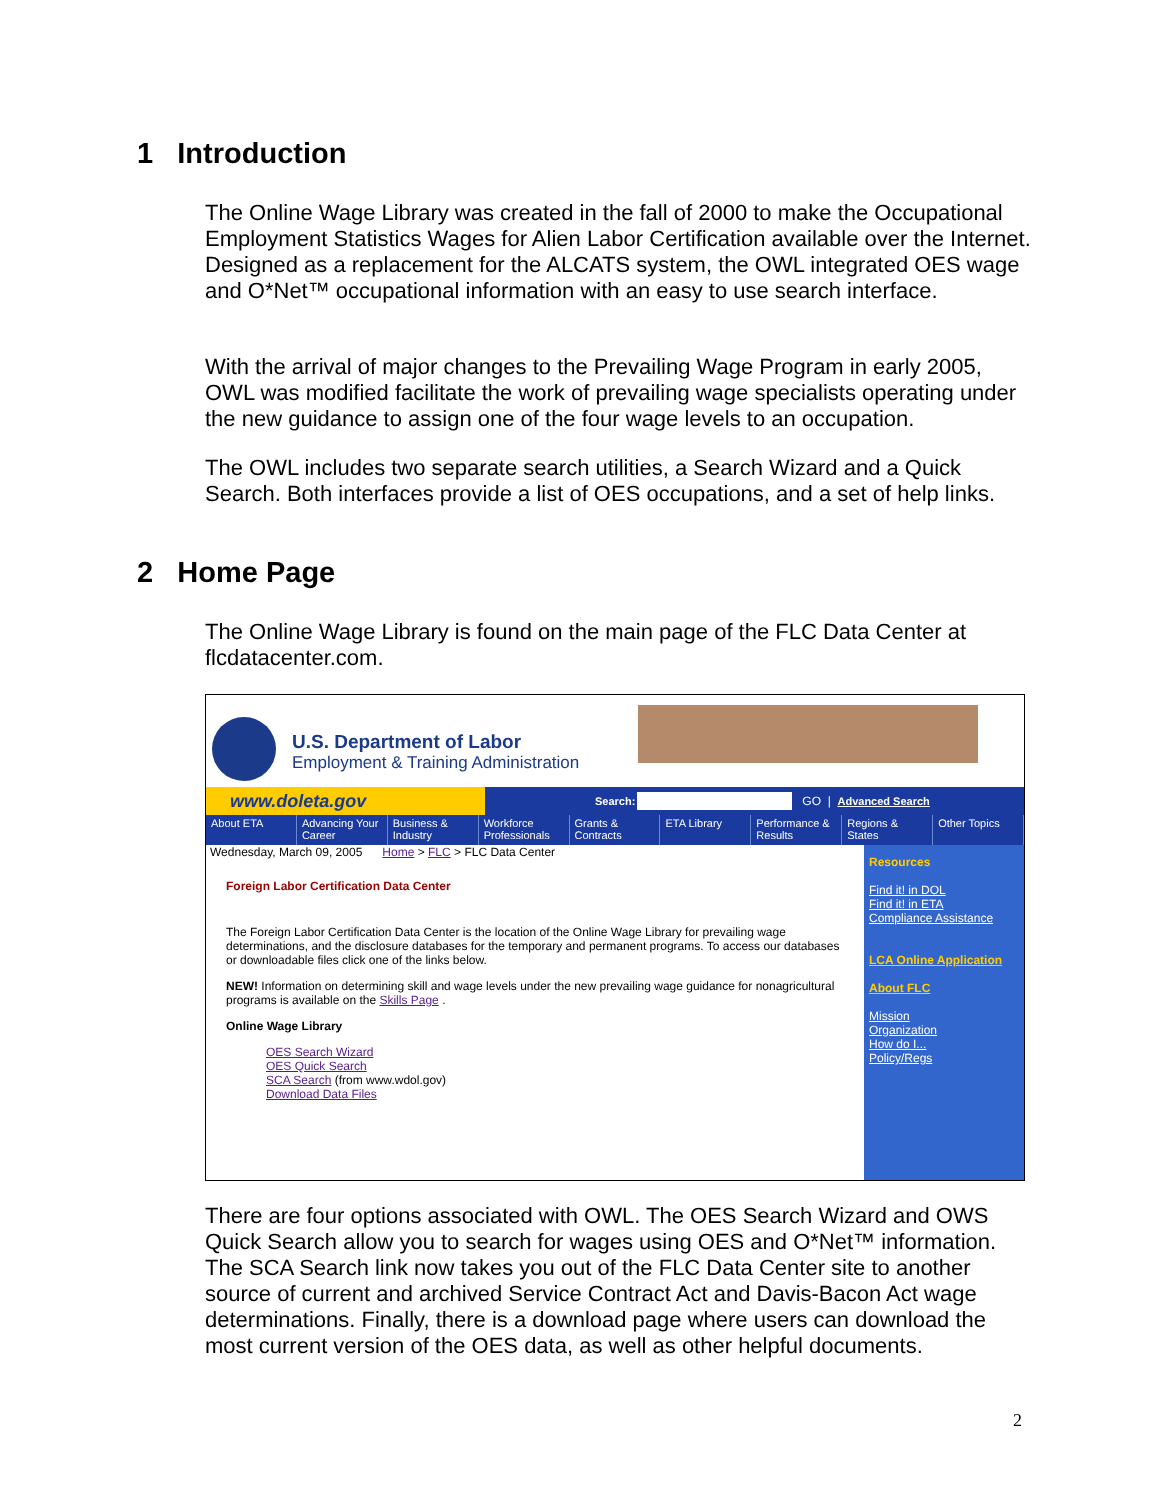1 Introduction
The Online Wage Library was created in the fall of 2000 to make the Occupational Employment Statistics Wages for Alien Labor Certification available over the Internet. Designed as a replacement for the ALCATS system, the OWL integrated OES wage and O*Net™ occupational information with an easy to use search interface.
With the arrival of major changes to the Prevailing Wage Program in early 2005, OWL was modified facilitate the work of prevailing wage specialists operating under the new guidance to assign one of the four wage levels to an occupation.
The OWL includes two separate search utilities, a Search Wizard and a Quick Search. Both interfaces provide a list of OES occupations, and a set of help links.
2 Home Page
The Online Wage Library is found on the main page of the FLC Data Center at flcdatacenter.com.
U.S. Department of Labor
Employment & Training Administration
www.doleta.gov
Search: GO | Advanced Search
About ETA Advancing Your Career Business & Industry Workforce Professionals Grants & Contracts ETA Library Performance & Results Regions & States Other Topics
Wednesday, March 09, 2005 Home > FLC > FLC Data Center
Foreign Labor Certification Data Center
The Foreign Labor Certification Data Center is the location of the Online Wage Library for prevailing wage determinations, and the disclosure databases for the temporary and permanent programs. To access our databases or downloadable files click one of the links below.
NEW! Information on determining skill and wage levels under the new prevailing wage guidance for nonagricultural programs is available on the Skills Page .
Online Wage Library
OES Search Wizard
OES Quick Search
SCA Search (from www.wdol.gov)
Download Data Files
Resources
Find it! in DOL
Find it! in ETA
Compliance Assistance
LCA Online Application
About FLC
Mission
Organization
How do I...
Policy/Regs
There are four options associated with OWL. The OES Search Wizard and OWS Quick Search allow you to search for wages using OES and O*Net™ information. The SCA Search link now takes you out of the FLC Data Center site to another source of current and archived Service Contract Act and Davis-Bacon Act wage determinations. Finally, there is a download page where users can download the most current version of the OES data, as well as other helpful documents.
2